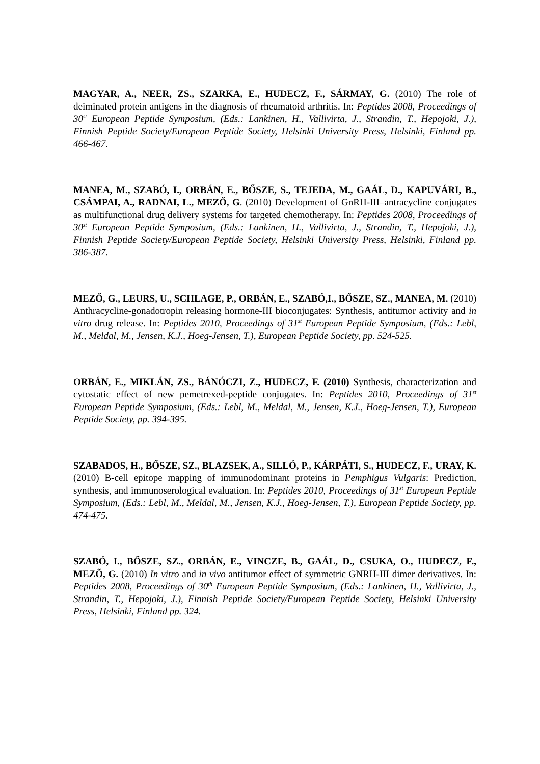MAGYAR, A., NEER, ZS., SZARKA, E., HUDECZ, F., SÁRMAY, G. (2010) The role of deiminated protein antigens in the diagnosis of rheumatoid arthritis. In: Peptides 2008, Proceedings of 30<sup>st</sup> European Peptide Symposium, (Eds.: Lankinen, H., Vallivirta, J., Strandin, T., Hepojoki, J.), Finnish Peptide Society/European Peptide Society, Helsinki University Press, Helsinki, Finland pp. 466-467.
MANEA, M., SZABÓ, I., ORBÁN, E., BŐSZE, S., TEJEDA, M., GAÁL, D., KAPUVÁRI, B., CSÁMPAI, A., RADNAI, L., MEZŐ, G. (2010) Development of GnRH-III–antracycline conjugates as multifunctional drug delivery systems for targeted chemotherapy. In: Peptides 2008, Proceedings of 30<sup>st</sup> European Peptide Symposium, (Eds.: Lankinen, H., Vallivirta, J., Strandin, T., Hepojoki, J.), Finnish Peptide Society/European Peptide Society, Helsinki University Press, Helsinki, Finland pp. 386-387.
MEZŐ, G., LEURS, U., SCHLAGE, P., ORBÁN, E., SZABÓ,I., BŐSZE, SZ., MANEA, M. (2010) Anthracycline-gonadotropin releasing hormone-III bioconjugates: Synthesis, antitumor activity and in vitro drug release. In: Peptides 2010, Proceedings of 31<sup>st</sup> European Peptide Symposium, (Eds.: Lebl, M., Meldal, M., Jensen, K.J., Hoeg-Jensen, T.), European Peptide Society, pp. 524-525.
ORBÁN, E., MIKLÁN, ZS., BÁNÓCZI, Z., HUDECZ, F. (2010) Synthesis, characterization and cytostatic effect of new pemetrexed-peptide conjugates. In: Peptides 2010, Proceedings of 31<sup>st</sup> European Peptide Symposium, (Eds.: Lebl, M., Meldal, M., Jensen, K.J., Hoeg-Jensen, T.), European Peptide Society, pp. 394-395.
SZABADOS, H., BŐSZE, SZ., BLAZSEK, A., SILLÓ, P., KÁRPÁTI, S., HUDECZ, F., URAY, K. (2010) B-cell epitope mapping of immunodominant proteins in Pemphigus Vulgaris: Prediction, synthesis, and immunoserological evaluation. In: Peptides 2010, Proceedings of 31<sup>st</sup> European Peptide Symposium, (Eds.: Lebl, M., Meldal, M., Jensen, K.J., Hoeg-Jensen, T.), European Peptide Society, pp. 474-475.
SZABÓ, I., BŐSZE, SZ., ORBÁN, E., VINCZE, B., GAÁL, D., CSUKA, O., HUDECZ, F., MEZÕ, G. (2010) In vitro and in vivo antitumor effect of symmetric GNRH-III dimer derivatives. In: Peptides 2008, Proceedings of 30<sup>th</sup> European Peptide Symposium, (Eds.: Lankinen, H., Vallivirta, J., Strandin, T., Hepojoki, J.), Finnish Peptide Society/European Peptide Society, Helsinki University Press, Helsinki, Finland pp. 324.